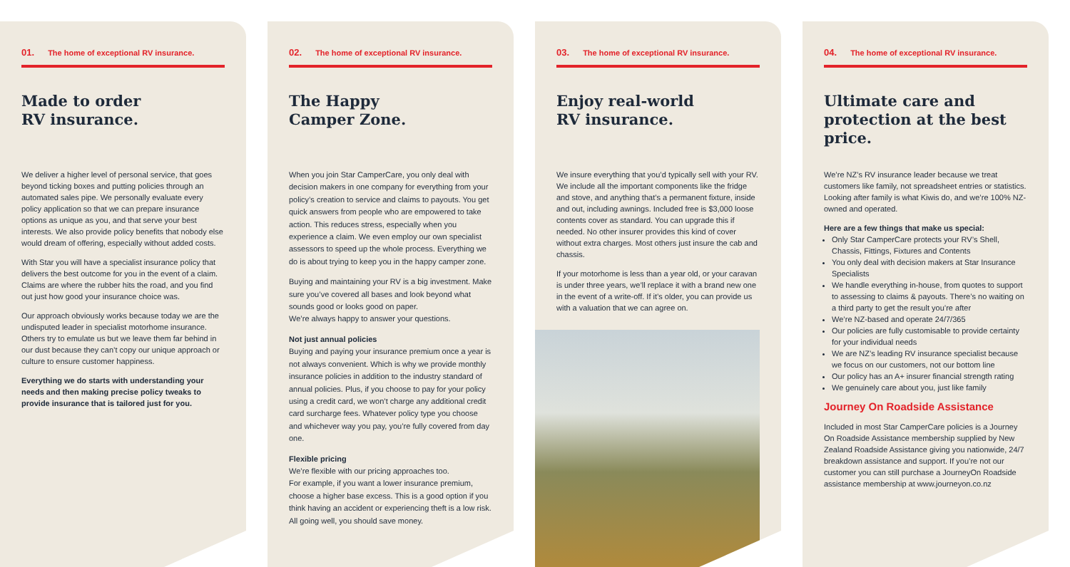01. The home of exceptional RV insurance.
Made to order
RV insurance.
We deliver a higher level of personal service, that goes beyond ticking boxes and putting policies through an automated sales pipe. We personally evaluate every policy application so that we can prepare insurance options as unique as you, and that serve your best interests. We also provide policy benefits that nobody else would dream of offering, especially without added costs.
With Star you will have a specialist insurance policy that delivers the best outcome for you in the event of a claim. Claims are where the rubber hits the road, and you find out just how good your insurance choice was.
Our approach obviously works because today we are the undisputed leader in specialist motorhome insurance. Others try to emulate us but we leave them far behind in our dust because they can’t copy our unique approach or culture to ensure customer happiness.
Everything we do starts with understanding your needs and then making precise policy tweaks to provide insurance that is tailored just for you.
02. The home of exceptional RV insurance.
The Happy
Camper Zone.
When you join Star CamperCare, you only deal with decision makers in one company for everything from your policy’s creation to service and claims to payouts. You get quick answers from people who are empowered to take action. This reduces stress, especially when you experience a claim. We even employ our own specialist assessors to speed up the whole process. Everything we do is about trying to keep you in the happy camper zone.
Buying and maintaining your RV is a big investment. Make sure you’ve covered all bases and look beyond what sounds good or looks good on paper.
We’re always happy to answer your questions.
Not just annual policies
Buying and paying your insurance premium once a year is not always convenient. Which is why we provide monthly insurance policies in addition to the industry standard of annual policies. Plus, if you choose to pay for your policy using a credit card, we won’t charge any additional credit card surcharge fees. Whatever policy type you choose and whichever way you pay, you’re fully covered from day one.
Flexible pricing
We’re flexible with our pricing approaches too.
For example, if you want a lower insurance premium, choose a higher base excess. This is a good option if you think having an accident or experiencing theft is a low risk. All going well, you should save money.
03. The home of exceptional RV insurance.
Enjoy real-world
RV insurance.
We insure everything that you’d typically sell with your RV. We include all the important components like the fridge and stove, and anything that’s a permanent fixture, inside and out, including awnings. Included free is $3,000 loose contents cover as standard. You can upgrade this if needed. No other insurer provides this kind of cover without extra charges. Most others just insure the cab and chassis.
If your motorhome is less than a year old, or your caravan is under three years, we’ll replace it with a brand new one in the event of a write-off. If it’s older, you can provide us with a valuation that we can agree on.
04. The home of exceptional RV insurance.
Ultimate care and protection at the best price.
We’re NZ’s RV insurance leader because we treat customers like family, not spreadsheet entries or statistics. Looking after family is what Kiwis do, and we’re 100% NZ-owned and operated.
Here are a few things that make us special:
Only Star CamperCare protects your RV’s Shell, Chassis, Fittings, Fixtures and Contents
You only deal with decision makers at Star Insurance Specialists
We handle everything in-house, from quotes to support to assessing to claims & payouts. There’s no waiting on a third party to get the result you’re after
We’re NZ-based and operate 24/7/365
Our policies are fully customisable to provide certainty for your individual needs
We are NZ’s leading RV insurance specialist because we focus on our customers, not our bottom line
Our policy has an A+ insurer financial strength rating
We genuinely care about you, just like family
Journey On Roadside Assistance
Included in most Star CamperCare policies is a Journey On Roadside Assistance membership supplied by New Zealand Roadside Assistance giving you nationwide, 24/7 breakdown assistance and support. If you’re not our customer you can still purchase a JourneyOn Roadside assistance membership at www.journeyon.co.nz